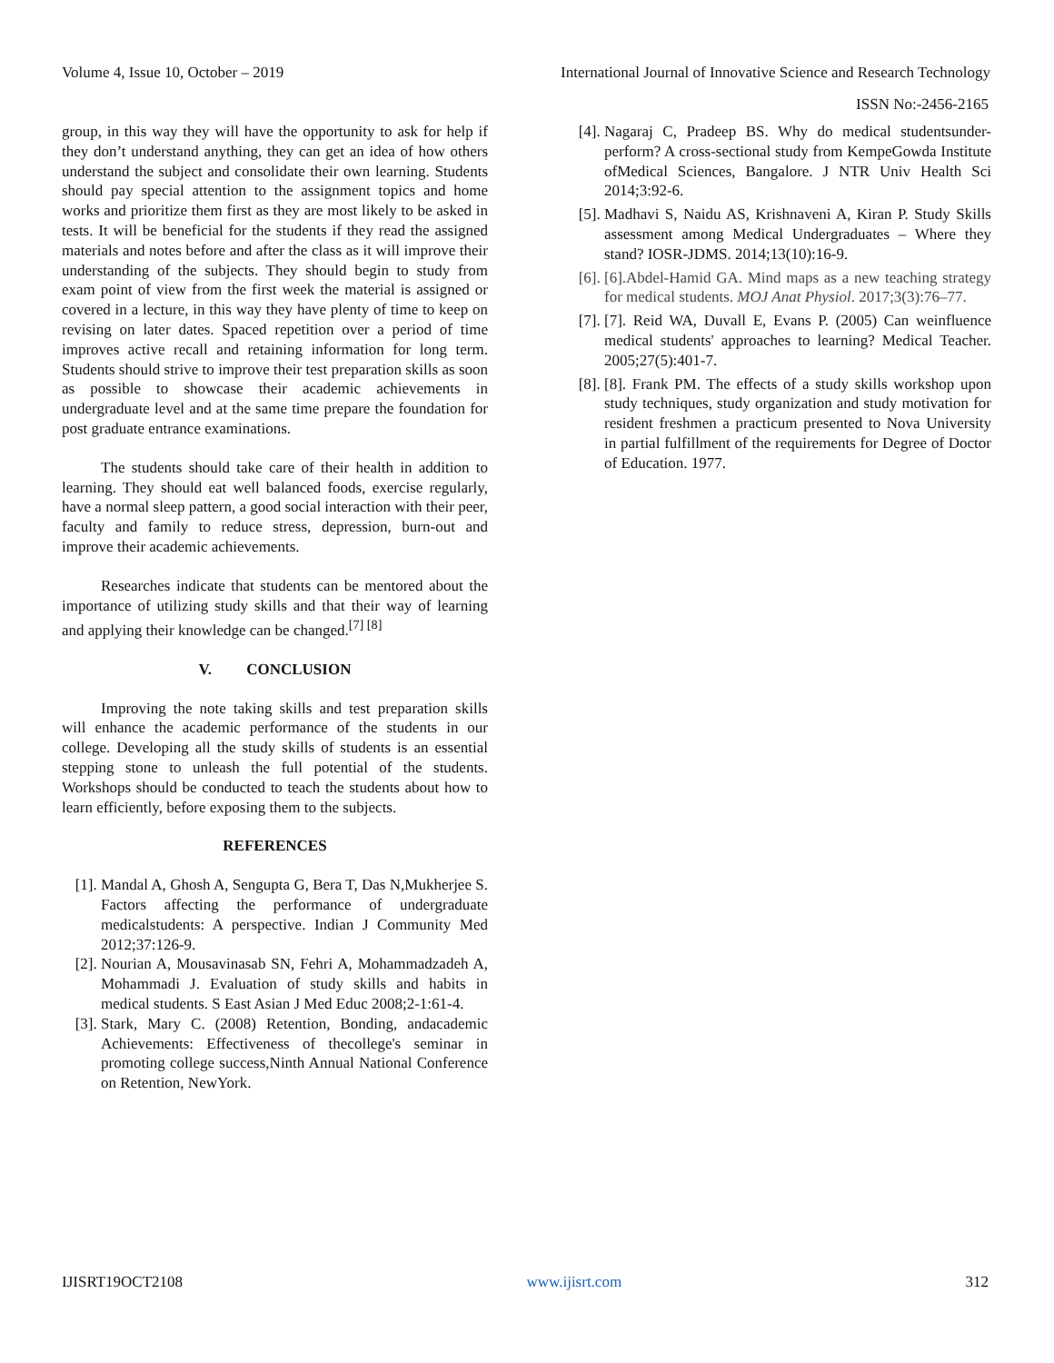Volume 4, Issue 10, October – 2019 International Journal of Innovative Science and Research Technology
ISSN No:-2456-2165
group, in this way they will have the opportunity to ask for help if they don’t understand anything, they can get an idea of how others understand the subject and consolidate their own learning. Students should pay special attention to the assignment topics and home works and prioritize them first as they are most likely to be asked in tests. It will be beneficial for the students if they read the assigned materials and notes before and after the class as it will improve their understanding of the subjects. They should begin to study from exam point of view from the first week the material is assigned or covered in a lecture, in this way they have plenty of time to keep on revising on later dates. Spaced repetition over a period of time improves active recall and retaining information for long term. Students should strive to improve their test preparation skills as soon as possible to showcase their academic achievements in undergraduate level and at the same time prepare the foundation for post graduate entrance examinations.
The students should take care of their health in addition to learning. They should eat well balanced foods, exercise regularly, have a normal sleep pattern, a good social interaction with their peer, faculty and family to reduce stress, depression, burn-out and improve their academic achievements.
Researches indicate that students can be mentored about the importance of utilizing study skills and that their way of learning and applying their knowledge can be changed.<sup>[7] [8]</sup>
V. CONCLUSION
Improving the note taking skills and test preparation skills will enhance the academic performance of the students in our college. Developing all the study skills of students is an essential stepping stone to unleash the full potential of the students. Workshops should be conducted to teach the students about how to learn efficiently, before exposing them to the subjects.
REFERENCES
[1]. Mandal A, Ghosh A, Sengupta G, Bera T, Das N,Mukherjee S. Factors affecting the performance of undergraduate medicalstudents: A perspective. Indian J Community Med 2012;37:126-9.
[2]. Nourian A, Mousavinasab SN, Fehri A, Mohammadzadeh A, Mohammadi J. Evaluation of study skills and habits in medical students. S East Asian J Med Educ 2008;2-1:61-4.
[3]. Stark, Mary C. (2008) Retention, Bonding, andacademic Achievements: Effectiveness of thecollege's seminar in promoting college success,Ninth Annual National Conference on Retention, NewYork.
[4]. Nagaraj C, Pradeep BS. Why do medical studentsunder-perform? A cross-sectional study from KempeGowda Institute ofMedical Sciences, Bangalore. J NTR Univ Health Sci 2014;3:92-6.
[5]. Madhavi S, Naidu AS, Krishnaveni A, Kiran P. Study Skills assessment among Medical Undergraduates – Where they stand? IOSR-JDMS. 2014;13(10):16-9.
[6]. [6].Abdel-Hamid GA. Mind maps as a new teaching strategy for medical students. MOJ Anat Physiol. 2017;3(3):76‒77.
[7]. [7]. Reid WA, Duvall E, Evans P. (2005) Can weinfluence medical students' approaches to learning? Medical Teacher. 2005;27(5):401-7.
[8]. [8]. Frank PM. The effects of a study skills workshop upon study techniques, study organization and study motivation for resident freshmen a practicum presented to Nova University in partial fulfillment of the requirements for Degree of Doctor of Education. 1977.
IJISRT19OCT2108 www.ijisrt.com 312